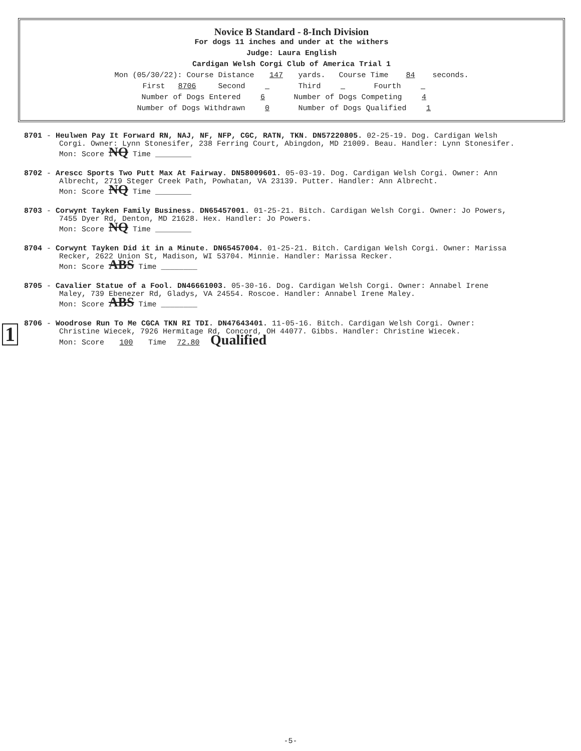Novice B Standard - 8-Inch Division
For dogs 11 inches and under at the withers
Judge: Laura English
Cardigan Welsh Corgi Club of America Trial 1
Mon (05/30/22): Course Distance 147 yards. Course Time 84 seconds.
First 8706 Second Third Fourth
Number of Dogs Entered 6 Number of Dogs Competing 4
Number of Dogs Withdrawn 0 Number of Dogs Qualified 1
8701 - Heulwen Pay It Forward RN, NAJ, NF, NFP, CGC, RATN, TKN. DN57220805. 02-25-19. Dog. Cardigan Welsh
Corgi. Owner: Lynn Stonesifer, 238 Ferring Court, Abingdon, MD 21009. Beau. Handler: Lynn Stonesifer.
Mon: Score NQ Time ________
8702 - Arescc Sports Two Putt Max At Fairway. DN58009601. 05-03-19. Dog. Cardigan Welsh Corgi. Owner: Ann
Albrecht, 2719 Steger Creek Path, Powhatan, VA 23139. Putter. Handler: Ann Albrecht.
Mon: Score NQ Time ________
8703 - Corwynt Tayken Family Business. DN65457001. 01-25-21. Bitch. Cardigan Welsh Corgi. Owner: Jo Powers,
7455 Dyer Rd, Denton, MD 21628. Hex. Handler: Jo Powers.
Mon: Score NQ Time ________
8704 - Corwynt Tayken Did it in a Minute. DN65457004. 01-25-21. Bitch. Cardigan Welsh Corgi. Owner: Marissa
Recker, 2622 Union St, Madison, WI 53704. Minnie. Handler: Marissa Recker.
Mon: Score ABS Time ________
8705 - Cavalier Statue of a Fool. DN46661003. 05-30-16. Dog. Cardigan Welsh Corgi. Owner: Annabel Irene
Maley, 739 Ebenezer Rd, Gladys, VA 24554. Roscoe. Handler: Annabel Irene Maley.
Mon: Score ABS Time ________
8706 - Woodrose Run To Me CGCA TKN RI TDI. DN47643401. 11-05-16. Bitch. Cardigan Welsh Corgi. Owner:
Christine Wiecek, 7926 Hermitage Rd, Concord, OH 44077. Gibbs. Handler: Christine Wiecek.
Mon: Score 100 Time 72.80 Qualified
1
-5-